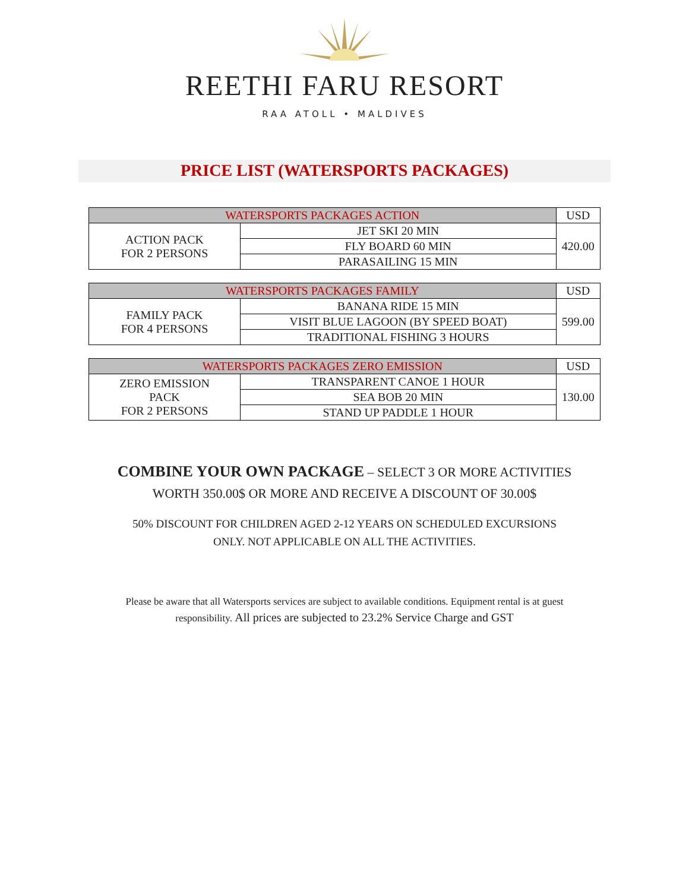REETHI FARU RESORT
RAA ATOLL • MALDIVES
PRICE LIST (WATERSPORTS PACKAGES)
| WATERSPORTS PACKAGES ACTION | | USD |
| --- | --- | --- |
| ACTION PACK FOR 2 PERSONS | JET SKI 20 MIN | 420.00 |
| | FLY BOARD 60 MIN | |
| | PARASAILING 15 MIN | |
| WATERSPORTS PACKAGES FAMILY | | USD |
| --- | --- | --- |
| FAMILY PACK FOR 4 PERSONS | BANANA RIDE 15 MIN | 599.00 |
| | VISIT BLUE LAGOON (BY SPEED BOAT) | |
| | TRADITIONAL FISHING 3 HOURS | |
| WATERSPORTS PACKAGES ZERO EMISSION | | USD |
| --- | --- | --- |
| ZERO EMISSION PACK FOR 2 PERSONS | TRANSPARENT CANOE 1 HOUR | 130.00 |
| | SEA BOB 20 MIN | |
| | STAND UP PADDLE 1 HOUR | |
COMBINE YOUR OWN PACKAGE – SELECT 3 OR MORE ACTIVITIES
WORTH 350.00$ OR MORE AND RECEIVE A DISCOUNT OF 30.00$
50% DISCOUNT FOR CHILDREN AGED 2-12 YEARS ON SCHEDULED EXCURSIONS
ONLY. NOT APPLICABLE ON ALL THE ACTIVITIES.
Please be aware that all Watersports services are subject to available conditions. Equipment rental is at guest
responsibility. All prices are subjected to 23.2% Service Charge and GST